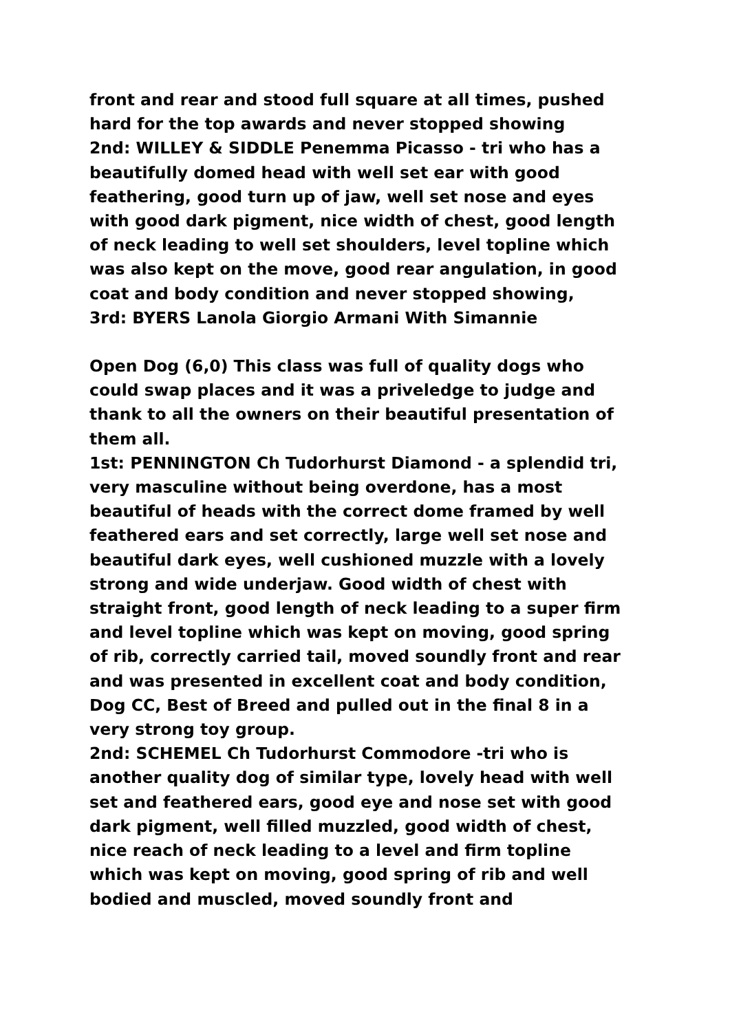front and rear and stood full square at all times, pushed hard for the top awards and never stopped showing
2nd: WILLEY & SIDDLE Penemma Picasso - tri who has a beautifully domed head with well set ear with good feathering, good turn up of jaw, well set nose and eyes with good dark pigment, nice width of chest, good length of neck leading to well set shoulders, level topline which was also kept on the move, good rear angulation, in good coat and body condition and never stopped showing,
3rd: BYERS Lanola Giorgio Armani With Simannie
Open Dog (6,0) This class was full of quality dogs who could swap places and it was a priveledge to judge and thank to all the owners on their beautiful presentation of them all.
1st: PENNINGTON Ch Tudorhurst Diamond - a splendid tri, very masculine without being overdone, has a most beautiful of heads with the correct dome framed by well feathered ears and set correctly, large well set nose and beautiful dark eyes, well cushioned muzzle with a lovely strong and wide underjaw. Good width of chest with straight front, good length of neck leading to a super firm and level topline which was kept on moving, good spring of rib, correctly carried tail, moved soundly front and rear and was presented in excellent coat and body condition, Dog CC, Best of Breed and pulled out in the final 8 in a very strong toy group.
2nd: SCHEMEL Ch Tudorhurst Commodore -tri who is another quality dog of similar type, lovely head with well set and feathered ears, good eye and nose set with good dark pigment, well filled muzzled, good width of chest, nice reach of neck leading to a level and firm topline which was kept on moving, good spring of rib and well bodied and muscled, moved soundly front and